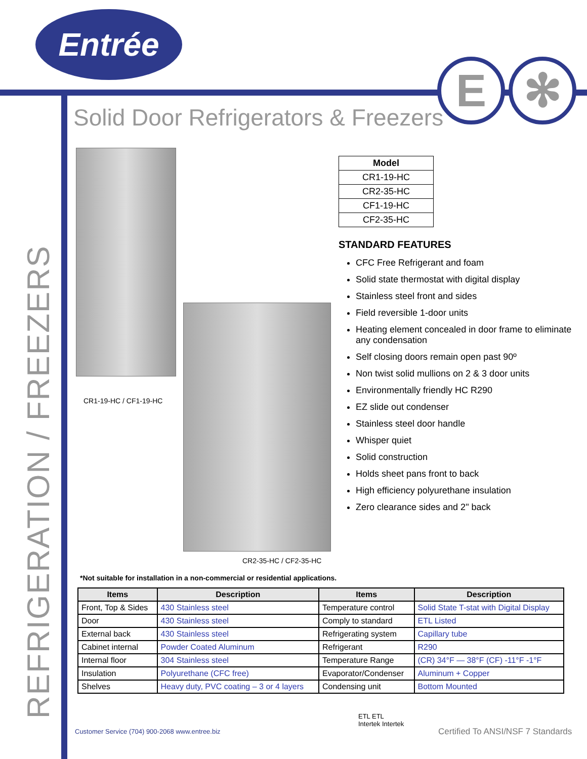Entrée
E ✻
Solid Door Refrigerators & Freezers
REFRIGERATION / FREEZERS
CR1-19-HC / CF1-19-HC
CR2-35-HC / CF2-35-HC
| Model |
| --- |
| CR1-19-HC |
| CR2-35-HC |
| CF1-19-HC |
| CF2-35-HC |
STANDARD FEATURES
CFC Free Refrigerant and foam
Solid state thermostat with digital display
Stainless steel front and sides
Field reversible 1-door units
Heating element concealed in door frame to eliminate any condensation
Self closing doors remain open past 90º
Non twist solid mullions on 2 & 3 door units
Environmentally friendly HC R290
EZ slide out condenser
Stainless steel door handle
Whisper quiet
Solid construction
Holds sheet pans front to back
High efficiency polyurethane insulation
Zero clearance sides and 2" back
*Not suitable for installation in a non-commercial or residential applications.
| Items | Description | Items | Description |
| --- | --- | --- | --- |
| Front, Top & Sides | 430 Stainless steel | Temperature control | Solid State T-stat with Digital Display |
| Door | 430 Stainless steel | Comply to standard | ETL Listed |
| External back | 430 Stainless steel | Refrigerating system | Capillary tube |
| Cabinet internal | Powder Coated Aluminum | Refrigerant | R290 |
| Internal floor | 304 Stainless steel | Temperature Range | (CR) 34°F — 38°F (CF) -11°F -1°F |
| Insulation | Polyurethane (CFC free) | Evaporator/Condenser | Aluminum + Copper |
| Shelves | Heavy duty, PVC coating – 3 or 4 layers | Condensing unit | Bottom Mounted |
Customer Service (704) 900-2068 www.entree.biz
ETL ETL
Intertek Intertek
Certified To ANSI/NSF 7 Standards